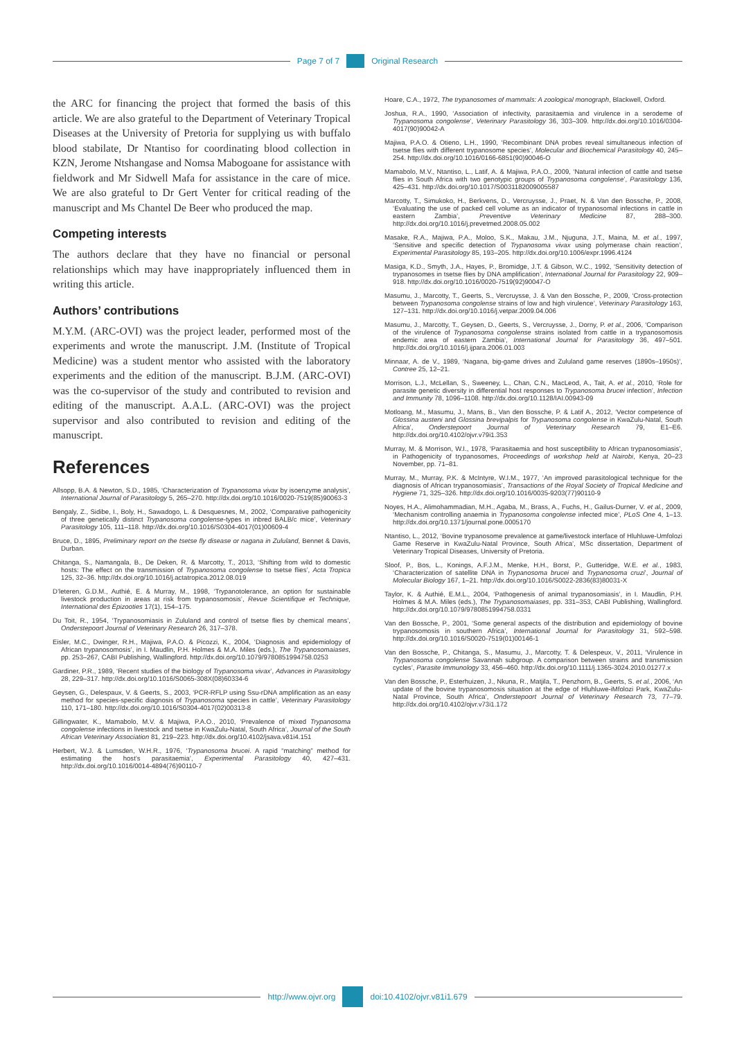Page 7 of 7 Original Research
the ARC for financing the project that formed the basis of this article. We are also grateful to the Department of Veterinary Tropical Diseases at the University of Pretoria for supplying us with buffalo blood stabilate, Dr Ntantiso for coordinating blood collection in KZN, Jerome Ntshangase and Nomsa Mabogoane for assistance with fieldwork and Mr Sidwell Mafa for assistance in the care of mice. We are also grateful to Dr Gert Venter for critical reading of the manuscript and Ms Chantel De Beer who produced the map.
Competing interests
The authors declare that they have no financial or personal relationships which may have inappropriately influenced them in writing this article.
Authors’ contributions
M.Y.M. (ARC-OVI) was the project leader, performed most of the experiments and wrote the manuscript. J.M. (Institute of Tropical Medicine) was a student mentor who assisted with the laboratory experiments and the edition of the manuscript. B.J.M. (ARC-OVI) was the co-supervisor of the study and contributed to revision and editing of the manuscript. A.A.L. (ARC-OVI) was the project supervisor and also contributed to revision and editing of the manuscript.
References
Allsopp, B.A. & Newton, S.D., 1985, ‘Characterization of Trypanosoma vivax by isoenzyme analysis’, International Journal of Parasitology 5, 265–270. http://dx.doi.org/10.1016/0020-7519(85)90063-3
Bengaly, Z., Sidibe, I., Boly, H., Sawadogo, L. & Desquesnes, M., 2002, ‘Comparative pathogenicity of three genetically distinct Trypanosoma congolense-types in inbred BALB/c mice’, Veterinary Parasitology 105, 111–118. http://dx.doi.org/10.1016/S0304-4017(01)00609-4
Bruce, D., 1895, Preliminary report on the tsetse fly disease or nagana in Zululand, Bennet & Davis, Durban.
Chitanga, S., Namangala, B., De Deken, R. & Marcotty, T., 2013, ‘Shifting from wild to domestic hosts: The effect on the transmission of Trypanosoma congolense to tsetse flies’, Acta Tropica 125, 32–36. http://dx.doi.org/10.1016/j.actatropica.2012.08.019
D’leteren, G.D.M., Authié, E. & Murray, M., 1998, ‘Trypanotolerance, an option for sustainable livestock production in areas at risk from trypanosomosis’, Revue Scientifique et Technique, International des Épizooties 17(1), 154–175.
Du Toit, R., 1954, ‘Trypanosomiasis in Zululand and control of tsetse flies by chemical means’, Onderstepoort Journal of Veterinary Research 26, 317–378.
Eisler, M.C., Dwinger, R.H., Majiwa, P.A.O. & Picozzi, K., 2004, ‘Diagnosis and epidemiology of African trypanosomosis’, in I. Maudlin, P.H. Holmes & M.A. Miles (eds.), The Trypanosomaiases, pp. 253–267, CABI Publishing, Wallingford. http://dx.doi.org/10.1079/9780851994758.0253
Gardiner, P.R., 1989, ‘Recent studies of the biology of Trypanosoma vivax’, Advances in Parasitology 28, 229–317. http://dx.doi.org/10.1016/S0065-308X(08)60334-6
Geysen, G., Delespaux, V. & Geerts, S., 2003, ‘PCR-RFLP using Ssu-rDNA amplification as an easy method for species-specific diagnosis of Trypanosoma species in cattle’, Veterinary Parasitology 110, 171–180. http://dx.doi.org/10.1016/S0304-4017(02)00313-8
Gillingwater, K., Mamabolo, M.V. & Majiwa, P.A.O., 2010, ‘Prevalence of mixed Trypanosoma congolense infections in livestock and tsetse in KwaZulu-Natal, South Africa’, Journal of the South African Veterinary Association 81, 219–223. http://dx.doi.org/10.4102/jsava.v81i4.151
Herbert, W.J. & Lumsden, W.H.R., 1976, ‘Trypanosoma brucei. A rapid “matching” method for estimating the host’s parasitaemia’, Experimental Parasitology 40, 427–431. http://dx.doi.org/10.1016/0014-4894(76)90110-7
Hoare, C.A., 1972, The trypanosomes of mammals: A zoological monograph, Blackwell, Oxford.
Joshua, R.A., 1990, ‘Association of infectivity, parasitaemia and virulence in a serodeme of Trypanosoma congolense’, Veterinary Parasitology 36, 303–309. http://dx.doi.org/10.1016/0304-4017(90)90042-A
Majiwa, P.A.O. & Otieno, L.H., 1990, ‘Recombinant DNA probes reveal simultaneous infection of tsetse flies with different trypanosome species’, Molecular and Biochemical Parasitology 40, 245–254. http://dx.doi.org/10.1016/0166-6851(90)90046-O
Mamabolo, M.V., Ntantiso, L., Latif, A. & Majiwa, P.A.O., 2009, ‘Natural infection of cattle and tsetse flies in South Africa with two genotypic groups of Trypanosoma congolense’, Parasitology 136, 425–431. http://dx.doi.org/10.1017/S0031182009005587
Marcotty, T., Simukoko, H., Berkvens, D., Vercruysse, J., Praet, N. & Van den Bossche, P., 2008, ‘Evaluating the use of packed cell volume as an indicator of trypanosomal infections in cattle in eastern Zambia’, Preventive Veterinary Medicine 87, 288–300. http://dx.doi.org/10.1016/j.prevetmed.2008.05.002
Masake, R.A., Majiwa, P.A., Moloo, S.K., Makau, J.M., Njuguna, J.T., Maina, M. et al., 1997, ‘Sensitive and specific detection of Trypanosoma vivax using polymerase chain reaction’, Experimental Parasitology 85, 193–205. http://dx.doi.org/10.1006/expr.1996.4124
Masiga, K.D., Smyth, J.A., Hayes, P., Bromidge, J.T. & Gibson, W.C., 1992, ‘Sensitivity detection of trypanosomes in tsetse flies by DNA amplification’, International Journal for Parasitology 22, 909–918. http://dx.doi.org/10.1016/0020-7519(92)90047-O
Masumu, J., Marcotty, T., Geerts, S., Vercruysse, J. & Van den Bossche, P., 2009, ‘Cross-protection between Trypanosoma congolense strains of low and high virulence’, Veterinary Parasitology 163, 127–131. http://dx.doi.org/10.1016/j.vetpar.2009.04.006
Masumu, J., Marcotty, T., Geysen, D., Geerts, S., Vercruysse, J., Dorny, P. et al., 2006, ‘Comparison of the virulence of Trypanosoma congolense strains isolated from cattle in a trypanosomosis endemic area of eastern Zambia’, International Journal for Parasitology 36, 497–501. http://dx.doi.org/10.1016/j.ijpara.2006.01.003
Minnaar, A. de V., 1989, ‘Nagana, big-game drives and Zululand game reserves (1890s–1950s)’, Contree 25, 12–21.
Morrison, L.J., McLellan, S., Sweeney, L., Chan, C.N., MacLeod, A., Tait, A. et al., 2010, ‘Role for parasite genetic diversity in differential host responses to Trypanosoma brucei infection’, Infection and Immunity 78, 1096–1108. http://dx.doi.org/10.1128/IAI.00943-09
Motloang, M., Masumu, J., Mans, B., Van den Bossche, P. & Latif A., 2012, ‘Vector competence of Glossina austeni and Glossina brevipalpis for Trypanosoma congolense in KwaZulu-Natal, South Africa’, Onderstepoort Journal of Veterinary Research 79, E1–E6. http://dx.doi.org/10.4102/ojvr.v79i1.353
Murray, M. & Morrison, W.I., 1978, ‘Parasitaemia and host susceptibility to African trypanosomiasis’, in Pathogenicity of trypanosomes, Proceedings of workshop held at Nairobi, Kenya, 20–23 November, pp. 71–81.
Murray, M., Murray, P.K. & McIntyre, W.I.M., 1977, ‘An improved parasitological technique for the diagnosis of African trypanosomiasis’, Transactions of the Royal Society of Tropical Medicine and Hygiene 71, 325–326. http://dx.doi.org/10.1016/0035-9203(77)90110-9
Noyes, H.A., Alimohammadian, M.H., Agaba, M., Brass, A., Fuchs, H., Gailus-Durner, V. et al., 2009, ‘Mechanism controlling anaemia in Trypanosoma congolense infected mice’, PLoS One 4, 1–13. http://dx.doi.org/10.1371/journal.pone.0005170
Ntantiso, L., 2012, ‘Bovine trypanosome prevalence at game/livestock interface of Hluhluwe-Umfolozi Game Reserve in KwaZulu-Natal Province, South Africa’, MSc dissertation, Department of Veterinary Tropical Diseases, University of Pretoria.
Sloof, P., Bos, L., Konings, A.F.J.M., Menke, H.H., Borst, P., Gutteridge, W.E. et al., 1983, ‘Characterization of satellite DNA in Trypanosoma brucei and Trypanosoma cruzi’, Journal of Molecular Biology 167, 1–21. http://dx.doi.org/10.1016/S0022-2836(83)80031-X
Taylor, K. & Authié, E.M.L., 2004, ‘Pathogenesis of animal trypanosomiasis’, in I. Maudlin, P.H. Holmes & M.A. Miles (eds.), The Trypanosomaiases, pp. 331–353, CABI Publishing, Wallingford. http://dx.doi.org/10.1079/9780851994758.0331
Van den Bossche, P., 2001, ‘Some general aspects of the distribution and epidemiology of bovine trypanosomosis in southern Africa’, International Journal for Parasitology 31, 592–598. http://dx.doi.org/10.1016/S0020-7519(01)00146-1
Van den Bossche, P., Chitanga, S., Masumu, J., Marcotty, T. & Delespeux, V., 2011, ‘Virulence in Trypanosoma congolense Savannah subgroup. A comparison between strains and transmission cycles’, Parasite Immunology 33, 456–460. http://dx.doi.org/10.1111/j.1365-3024.2010.01277.x
Van den Bossche, P., Esterhuizen, J., Nkuna, R., Matjila, T., Penzhorn, B., Geerts, S. et al., 2006, ‘An update of the bovine trypanosomosis situation at the edge of Hluhluwe-iMfolozi Park, KwaZulu-Natal Province, South Africa’, Onderstepoort Journal of Veterinary Research 73, 77–79. http://dx.doi.org/10.4102/ojvr.v73i1.172
http://www.ojvr.org doi:10.4102/ojvr.v81i1.679